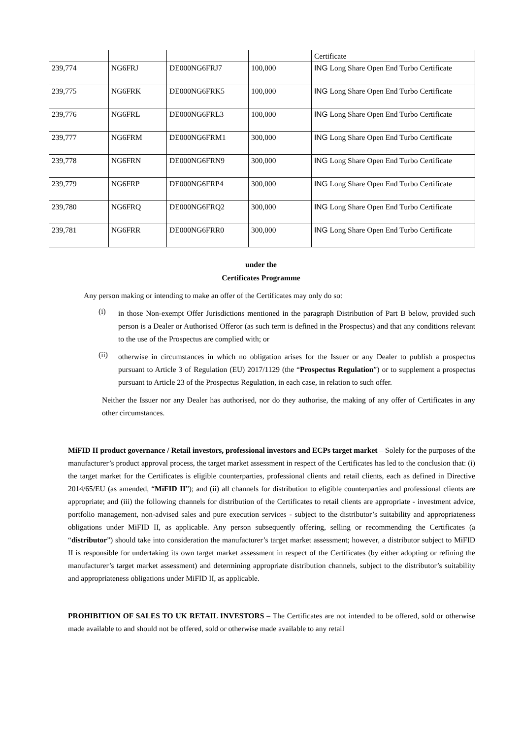| | | | | Certificate |
| 239,774 | NG6FRJ | DE000NG6FRJ7 | 100,000 | ING Long Share Open End Turbo Certificate |
| 239,775 | NG6FRK | DE000NG6FRK5 | 100,000 | ING Long Share Open End Turbo Certificate |
| 239,776 | NG6FRL | DE000NG6FRL3 | 100,000 | ING Long Share Open End Turbo Certificate |
| 239,777 | NG6FRM | DE000NG6FRM1 | 300,000 | ING Long Share Open End Turbo Certificate |
| 239,778 | NG6FRN | DE000NG6FRN9 | 300,000 | ING Long Share Open End Turbo Certificate |
| 239,779 | NG6FRP | DE000NG6FRP4 | 300,000 | ING Long Share Open End Turbo Certificate |
| 239,780 | NG6FRQ | DE000NG6FRQ2 | 300,000 | ING Long Share Open End Turbo Certificate |
| 239,781 | NG6FRR | DE000NG6FRR0 | 300,000 | ING Long Share Open End Turbo Certificate |
under the
Certificates Programme
Any person making or intending to make an offer of the Certificates may only do so:
(i)
in those Non-exempt Offer Jurisdictions mentioned in the paragraph Distribution of Part B below, provided such person is a Dealer or Authorised Offeror (as such term is defined in the Prospectus) and that any conditions relevant to the use of the Prospectus are complied with; or
(ii)
otherwise in circumstances in which no obligation arises for the Issuer or any Dealer to publish a prospectus pursuant to Article 3 of Regulation (EU) 2017/1129 (the “Prospectus Regulation”) or to supplement a prospectus pursuant to Article 23 of the Prospectus Regulation, in each case, in relation to such offer.
Neither the Issuer nor any Dealer has authorised, nor do they authorise, the making of any offer of Certificates in any other circumstances.
MiFID II product governance / Retail investors, professional investors and ECPs target market – Solely for the purposes of the manufacturer’s product approval process, the target market assessment in respect of the Certificates has led to the conclusion that: (i) the target market for the Certificates is eligible counterparties, professional clients and retail clients, each as defined in Directive 2014/65/EU (as amended, “MiFID II”); and (ii) all channels for distribution to eligible counterparties and professional clients are appropriate; and (iii) the following channels for distribution of the Certificates to retail clients are appropriate - investment advice, portfolio management, non-advised sales and pure execution services - subject to the distributor’s suitability and appropriateness obligations under MiFID II, as applicable. Any person subsequently offering, selling or recommending the Certificates (a “distributor”) should take into consideration the manufacturer’s target market assessment; however, a distributor subject to MiFID II is responsible for undertaking its own target market assessment in respect of the Certificates (by either adopting or refining the manufacturer’s target market assessment) and determining appropriate distribution channels, subject to the distributor’s suitability and appropriateness obligations under MiFID II, as applicable.
PROHIBITION OF SALES TO UK RETAIL INVESTORS – The Certificates are not intended to be offered, sold or otherwise made available to and should not be offered, sold or otherwise made available to any retail